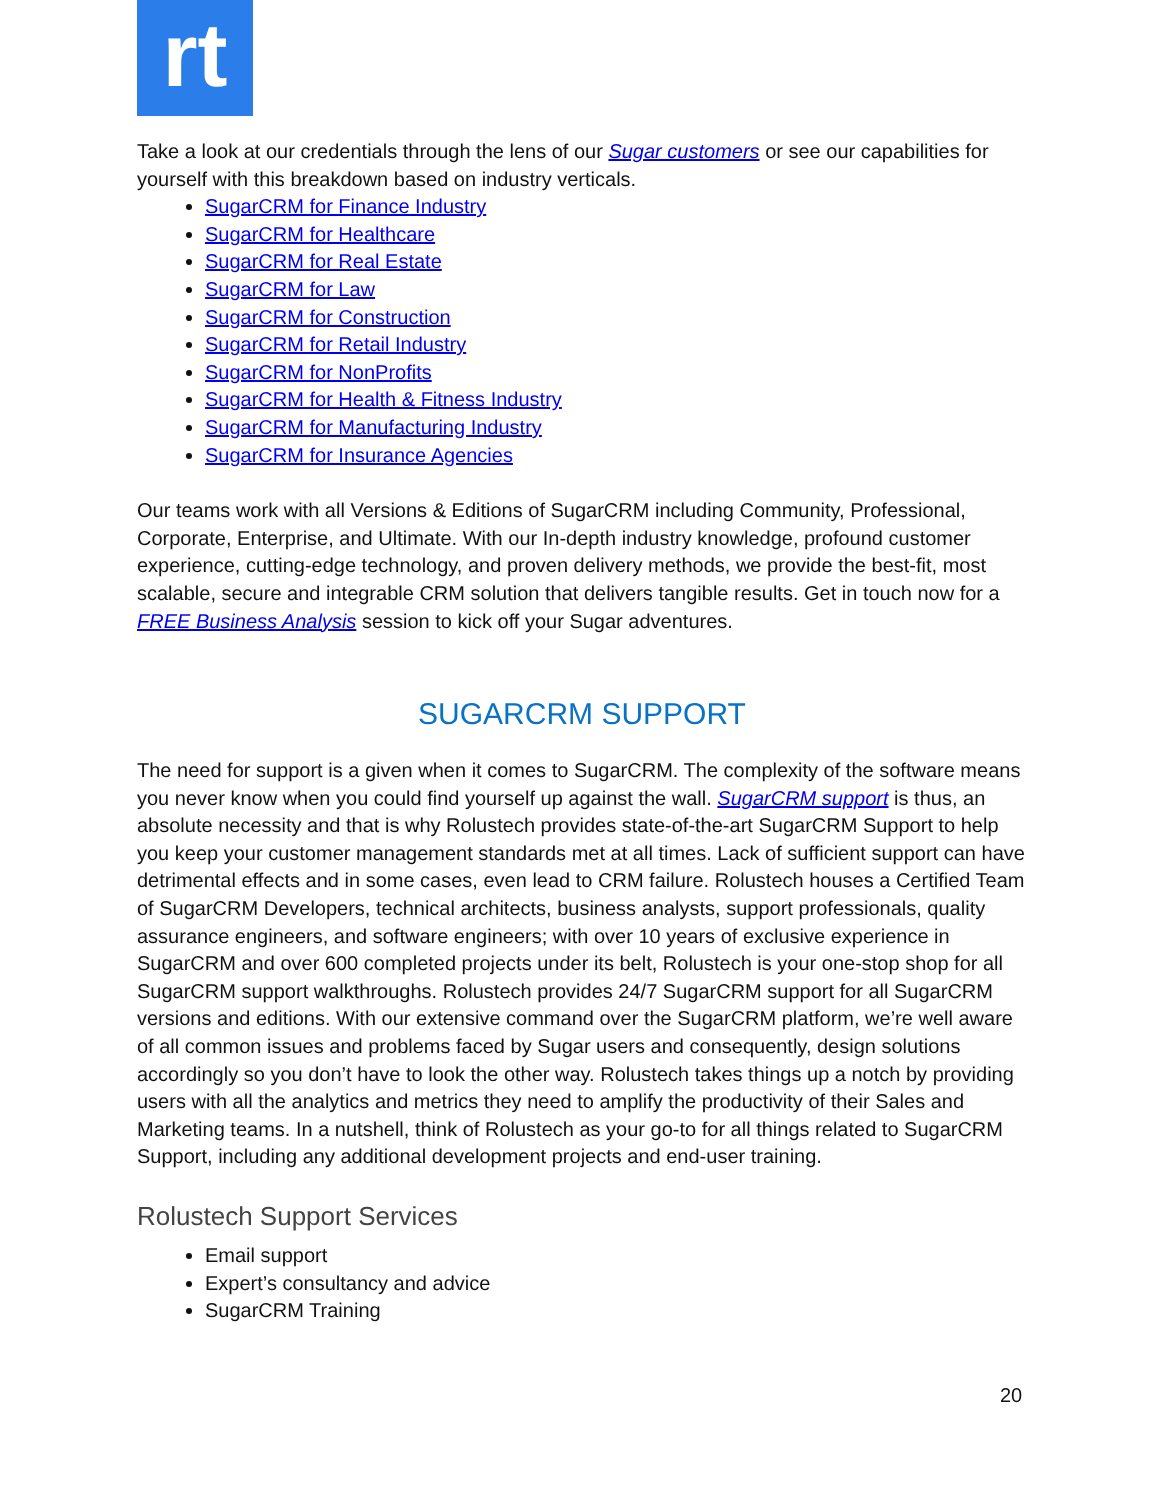rt
Take a look at our credentials through the lens of our Sugar customers or see our capabilities for yourself with this breakdown based on industry verticals.
SugarCRM for Finance Industry
SugarCRM for Healthcare
SugarCRM for Real Estate
SugarCRM for Law
SugarCRM for Construction
SugarCRM for Retail Industry
SugarCRM for NonProfits
SugarCRM for Health & Fitness Industry
SugarCRM for Manufacturing Industry
SugarCRM for Insurance Agencies
Our teams work with all Versions & Editions of SugarCRM including Community, Professional, Corporate, Enterprise, and Ultimate. With our In-depth industry knowledge, profound customer experience, cutting-edge technology, and proven delivery methods, we provide the best-fit, most scalable, secure and integrable CRM solution that delivers tangible results. Get in touch now for a FREE Business Analysis session to kick off your Sugar adventures.
SUGARCRM SUPPORT
The need for support is a given when it comes to SugarCRM. The complexity of the software means you never know when you could find yourself up against the wall. SugarCRM support is thus, an absolute necessity and that is why Rolustech provides state-of-the-art SugarCRM Support to help you keep your customer management standards met at all times. Lack of sufficient support can have detrimental effects and in some cases, even lead to CRM failure. Rolustech houses a Certified Team of SugarCRM Developers, technical architects, business analysts, support professionals, quality assurance engineers, and software engineers; with over 10 years of exclusive experience in SugarCRM and over 600 completed projects under its belt, Rolustech is your one-stop shop for all SugarCRM support walkthroughs. Rolustech provides 24/7 SugarCRM support for all SugarCRM versions and editions. With our extensive command over the SugarCRM platform, we’re well aware of all common issues and problems faced by Sugar users and consequently, design solutions accordingly so you don’t have to look the other way. Rolustech takes things up a notch by providing users with all the analytics and metrics they need to amplify the productivity of their Sales and Marketing teams. In a nutshell, think of Rolustech as your go-to for all things related to SugarCRM Support, including any additional development projects and end-user training.
Rolustech Support Services
Email support
Expert’s consultancy and advice
SugarCRM Training
20